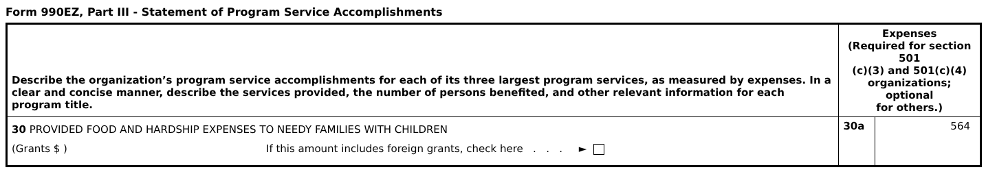Form 990EZ, Part III - Statement of Program Service Accomplishments
| Describe the organization’s program service accomplishments for each of its three largest program services, as measured by expenses. In a clear and concise manner, describe the services provided, the number of persons benefited, and other relevant information for each program title. | Expenses (Required for section 501 (c)(3) and 501(c)(4) organizations; optional for others.) | |
| 30 PROVIDED FOOD AND HARDSHIP EXPENSES TO NEEDY FAMILIES WITH CHILDREN (Grants $ ) If this amount includes foreign grants, check here . . . ► | 30a | 564 |